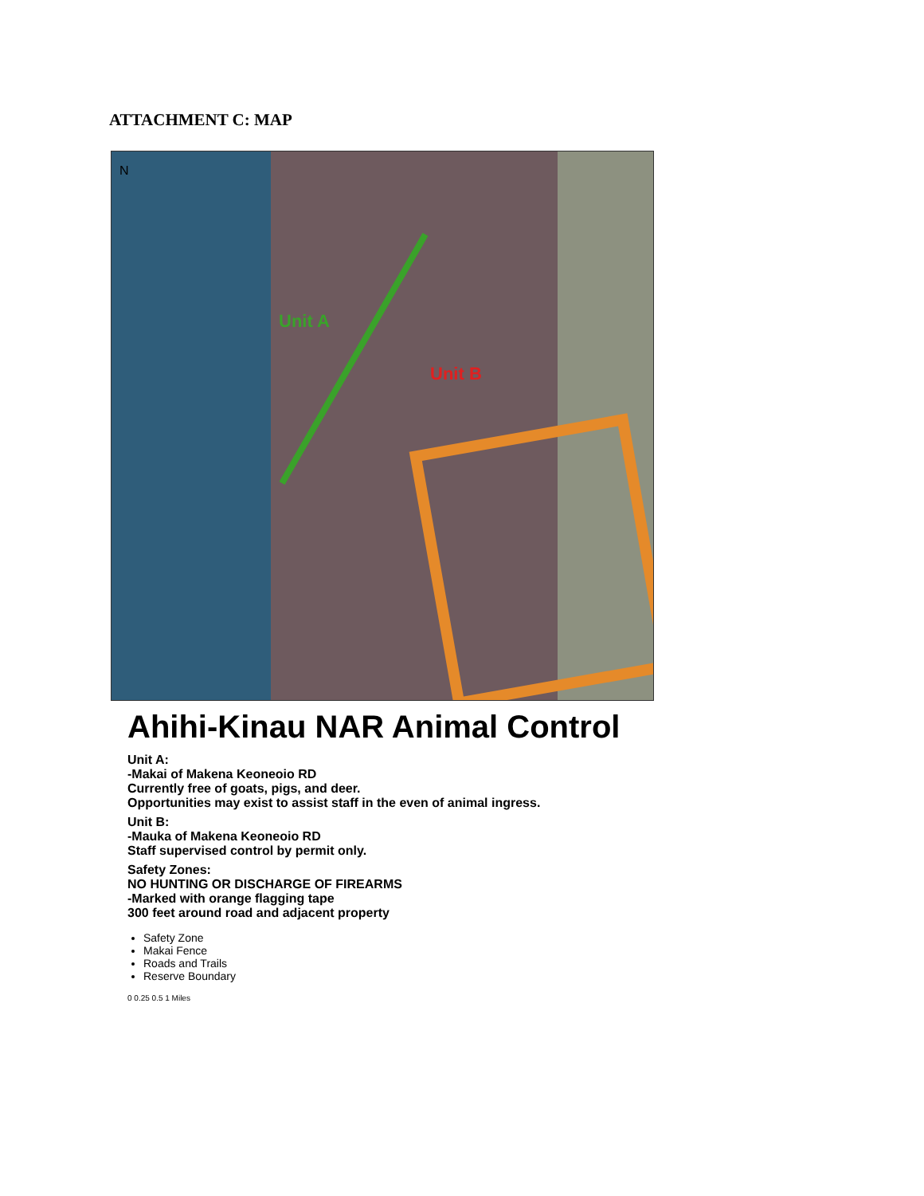ATTACHMENT C: MAP
Unit A
Unit B
N
Ahihi-Kinau NAR Animal Control
Unit A:
-Makai of Makena Keoneoio RD
Currently free of goats, pigs, and deer.
Opportunities may exist to assist staff in the even of animal ingress.
Unit B:
-Mauka of Makena Keoneoio RD
Staff supervised control by permit only.
Safety Zones:
NO HUNTING OR DISCHARGE OF FIREARMS
-Marked with orange flagging tape
300 feet around road and adjacent property
Safety Zone
Makai Fence
Roads and Trails
Reserve Boundary
0 0.25 0.5 1 Miles